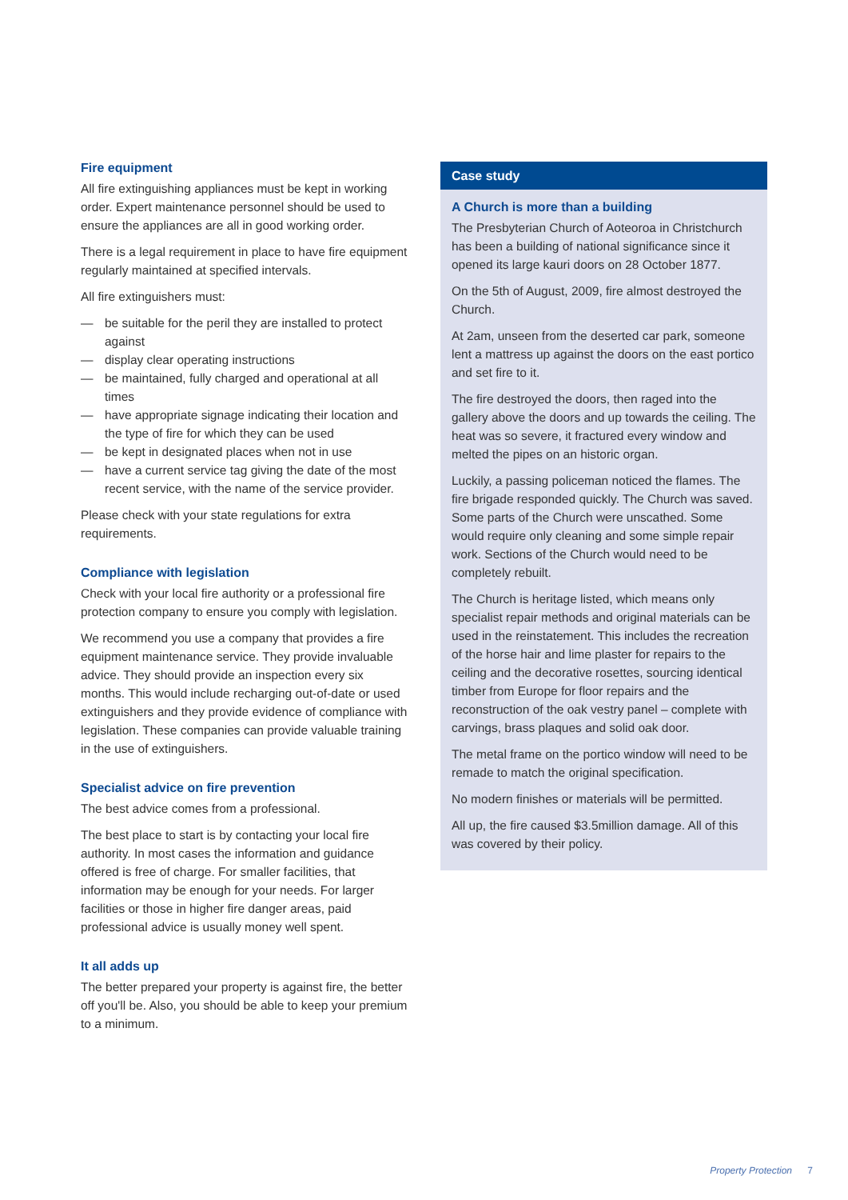Fire equipment
All fire extinguishing appliances must be kept in working order. Expert maintenance personnel should be used to ensure the appliances are all in good working order.
There is a legal requirement in place to have fire equipment regularly maintained at specified intervals.
All fire extinguishers must:
— be suitable for the peril they are installed to protect against
— display clear operating instructions
— be maintained, fully charged and operational at all times
— have appropriate signage indicating their location and the type of fire for which they can be used
— be kept in designated places when not in use
— have a current service tag giving the date of the most recent service, with the name of the service provider.
Please check with your state regulations for extra requirements.
Compliance with legislation
Check with your local fire authority or a professional fire protection company to ensure you comply with legislation.
We recommend you use a company that provides a fire equipment maintenance service. They provide invaluable advice. They should provide an inspection every six months. This would include recharging out-of-date or used extinguishers and they provide evidence of compliance with legislation. These companies can provide valuable training in the use of extinguishers.
Specialist advice on fire prevention
The best advice comes from a professional.
The best place to start is by contacting your local fire authority. In most cases the information and guidance offered is free of charge. For smaller facilities, that information may be enough for your needs. For larger facilities or those in higher fire danger areas, paid professional advice is usually money well spent.
It all adds up
The better prepared your property is against fire, the better off you'll be. Also, you should be able to keep your premium to a minimum.
Case study
A Church is more than a building
The Presbyterian Church of Aoteoroa in Christchurch has been a building of national significance since it opened its large kauri doors on 28 October 1877.
On the 5th of August, 2009, fire almost destroyed the Church.
At 2am, unseen from the deserted car park, someone lent a mattress up against the doors on the east portico and set fire to it.
The fire destroyed the doors, then raged into the gallery above the doors and up towards the ceiling. The heat was so severe, it fractured every window and melted the pipes on an historic organ.
Luckily, a passing policeman noticed the flames. The fire brigade responded quickly. The Church was saved. Some parts of the Church were unscathed. Some would require only cleaning and some simple repair work. Sections of the Church would need to be completely rebuilt.
The Church is heritage listed, which means only specialist repair methods and original materials can be used in the reinstatement. This includes the recreation of the horse hair and lime plaster for repairs to the ceiling and the decorative rosettes, sourcing identical timber from Europe for floor repairs and the reconstruction of the oak vestry panel – complete with carvings, brass plaques and solid oak door.
The metal frame on the portico window will need to be remade to match the original specification.
No modern finishes or materials will be permitted.
All up, the fire caused $3.5million damage. All of this was covered by their policy.
Property Protection 7